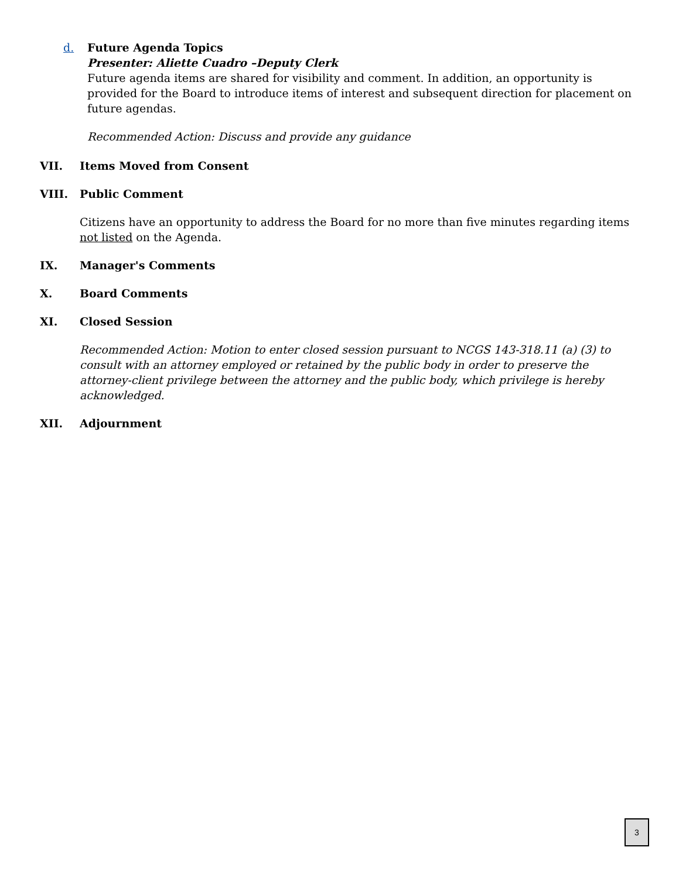d. Future Agenda Topics
Presenter: Aliette Cuadro –Deputy Clerk
Future agenda items are shared for visibility and comment. In addition, an opportunity is provided for the Board to introduce items of interest and subsequent direction for placement on future agendas.
Recommended Action: Discuss and provide any guidance
VII. Items Moved from Consent
VIII. Public Comment
Citizens have an opportunity to address the Board for no more than five minutes regarding items not listed on the Agenda.
IX. Manager's Comments
X. Board Comments
XI. Closed Session
Recommended Action: Motion to enter closed session pursuant to NCGS 143-318.11 (a) (3) to consult with an attorney employed or retained by the public body in order to preserve the attorney-client privilege between the attorney and the public body, which privilege is hereby acknowledged.
XII. Adjournment
3